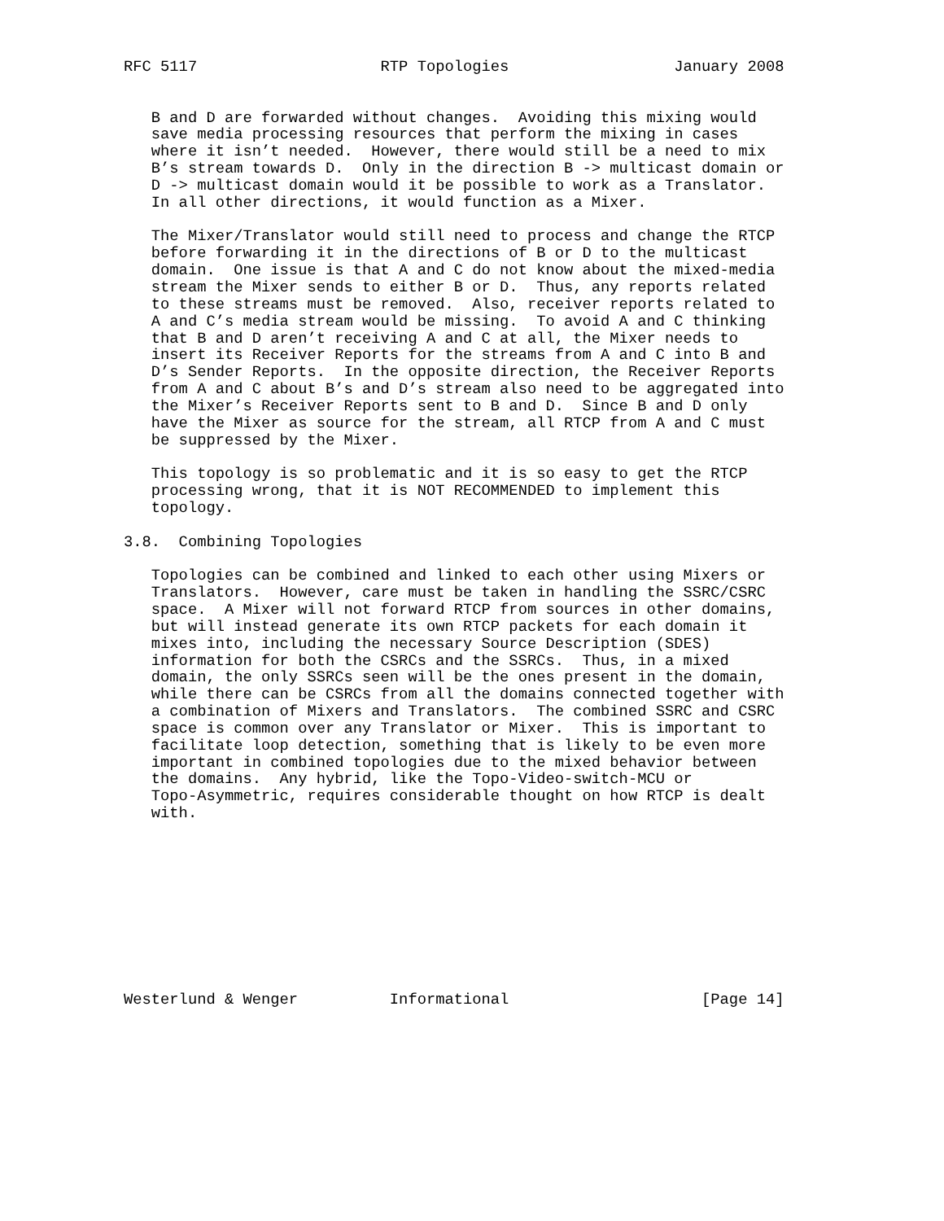RFC 5117                    RTP Topologies                  January 2008


   B and D are forwarded without changes.  Avoiding this mixing would
   save media processing resources that perform the mixing in cases
   where it isn’t needed.  However, there would still be a need to mix
   B’s stream towards D.  Only in the direction B -> multicast domain or
   D -> multicast domain would it be possible to work as a Translator.
   In all other directions, it would function as a Mixer.

   The Mixer/Translator would still need to process and change the RTCP
   before forwarding it in the directions of B or D to the multicast
   domain.  One issue is that A and C do not know about the mixed-media
   stream the Mixer sends to either B or D.  Thus, any reports related
   to these streams must be removed.  Also, receiver reports related to
   A and C’s media stream would be missing.  To avoid A and C thinking
   that B and D aren’t receiving A and C at all, the Mixer needs to
   insert its Receiver Reports for the streams from A and C into B and
   D’s Sender Reports.  In the opposite direction, the Receiver Reports
   from A and C about B’s and D’s stream also need to be aggregated into
   the Mixer’s Receiver Reports sent to B and D.  Since B and D only
   have the Mixer as source for the stream, all RTCP from A and C must
   be suppressed by the Mixer.

   This topology is so problematic and it is so easy to get the RTCP
   processing wrong, that it is NOT RECOMMENDED to implement this
   topology.

3.8.  Combining Topologies

   Topologies can be combined and linked to each other using Mixers or
   Translators.  However, care must be taken in handling the SSRC/CSRC
   space.  A Mixer will not forward RTCP from sources in other domains,
   but will instead generate its own RTCP packets for each domain it
   mixes into, including the necessary Source Description (SDES)
   information for both the CSRCs and the SSRCs.  Thus, in a mixed
   domain, the only SSRCs seen will be the ones present in the domain,
   while there can be CSRCs from all the domains connected together with
   a combination of Mixers and Translators.  The combined SSRC and CSRC
   space is common over any Translator or Mixer.  This is important to
   facilitate loop detection, something that is likely to be even more
   important in combined topologies due to the mixed behavior between
   the domains.  Any hybrid, like the Topo-Video-switch-MCU or
   Topo-Asymmetric, requires considerable thought on how RTCP is dealt
   with.










Westerlund & Wenger          Informational                     [Page 14]